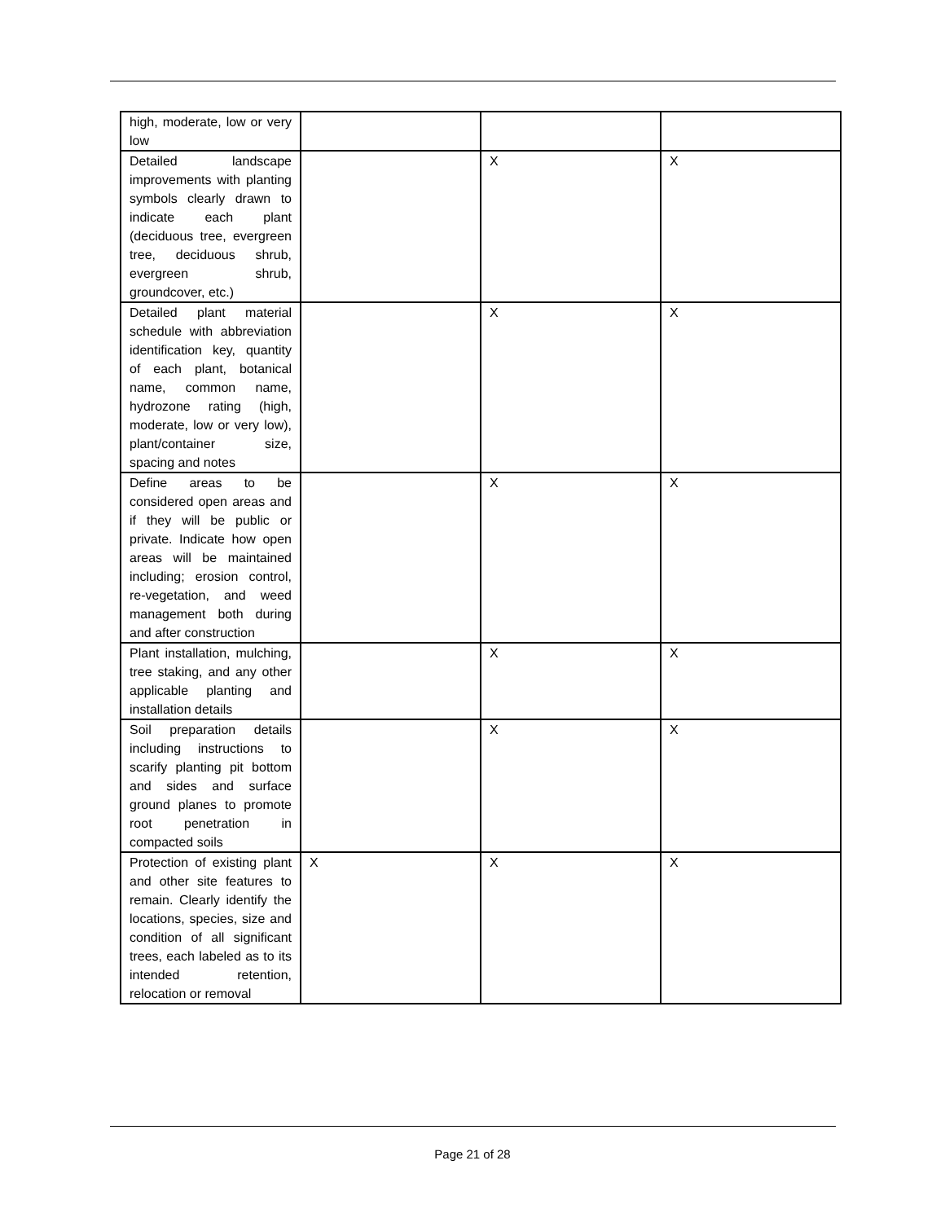| high, moderate, low or very low | | | |
| Detailed landscape improvements with planting symbols clearly drawn to indicate each plant (deciduous tree, evergreen tree, deciduous shrub, evergreen shrub, groundcover, etc.) | | X | X |
| Detailed plant material schedule with abbreviation identification key, quantity of each plant, botanical name, common name, hydrozone rating (high, moderate, low or very low), plant/container size, spacing and notes | | X | X |
| Define areas to be considered open areas and if they will be public or private. Indicate how open areas will be maintained including; erosion control, re-vegetation, and weed management both during and after construction | | X | X |
| Plant installation, mulching, tree staking, and any other applicable planting and installation details | | X | X |
| Soil preparation details including instructions to scarify planting pit bottom and sides and surface ground planes to promote root penetration in compacted soils | | X | X |
| Protection of existing plant and other site features to remain. Clearly identify the locations, species, size and condition of all significant trees, each labeled as to its intended retention, relocation or removal | X | X | X |
Page 21 of 28